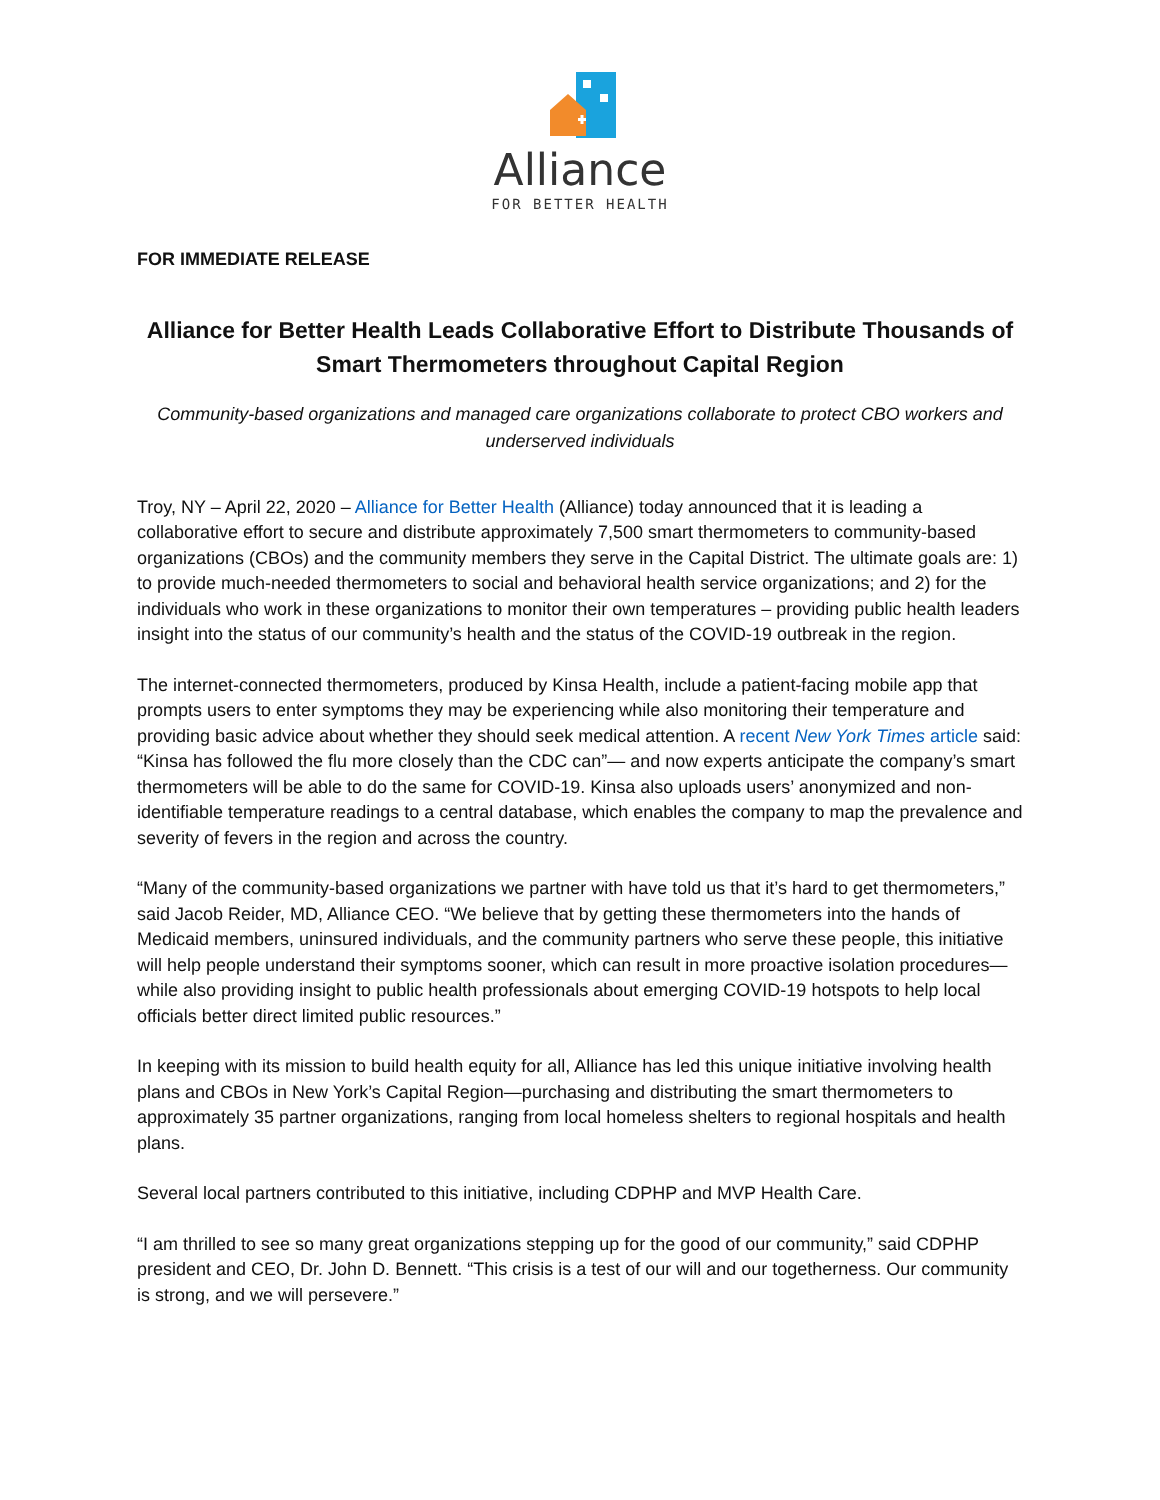Alliance
FOR BETTER HEALTH
FOR IMMEDIATE RELEASE
Alliance for Better Health Leads Collaborative Effort to Distribute Thousands of Smart Thermometers throughout Capital Region
Community-based organizations and managed care organizations collaborate to protect CBO workers and underserved individuals
Troy, NY – April 22, 2020 – Alliance for Better Health (Alliance) today announced that it is leading a collaborative effort to secure and distribute approximately 7,500 smart thermometers to community-based organizations (CBOs) and the community members they serve in the Capital District. The ultimate goals are: 1) to provide much-needed thermometers to social and behavioral health service organizations; and 2) for the individuals who work in these organizations to monitor their own temperatures – providing public health leaders insight into the status of our community’s health and the status of the COVID-19 outbreak in the region.
The internet-connected thermometers, produced by Kinsa Health, include a patient-facing mobile app that prompts users to enter symptoms they may be experiencing while also monitoring their temperature and providing basic advice about whether they should seek medical attention. A recent New York Times article said: “Kinsa has followed the flu more closely than the CDC can”— and now experts anticipate the company’s smart thermometers will be able to do the same for COVID-19. Kinsa also uploads users’ anonymized and non-identifiable temperature readings to a central database, which enables the company to map the prevalence and severity of fevers in the region and across the country.
“Many of the community-based organizations we partner with have told us that it’s hard to get thermometers,” said Jacob Reider, MD, Alliance CEO. “We believe that by getting these thermometers into the hands of Medicaid members, uninsured individuals, and the community partners who serve these people, this initiative will help people understand their symptoms sooner, which can result in more proactive isolation procedures—while also providing insight to public health professionals about emerging COVID-19 hotspots to help local officials better direct limited public resources.”
In keeping with its mission to build health equity for all, Alliance has led this unique initiative involving health plans and CBOs in New York’s Capital Region—purchasing and distributing the smart thermometers to approximately 35 partner organizations, ranging from local homeless shelters to regional hospitals and health plans.
Several local partners contributed to this initiative, including CDPHP and MVP Health Care.
“I am thrilled to see so many great organizations stepping up for the good of our community,” said CDPHP president and CEO, Dr. John D. Bennett. “This crisis is a test of our will and our togetherness. Our community is strong, and we will persevere.”